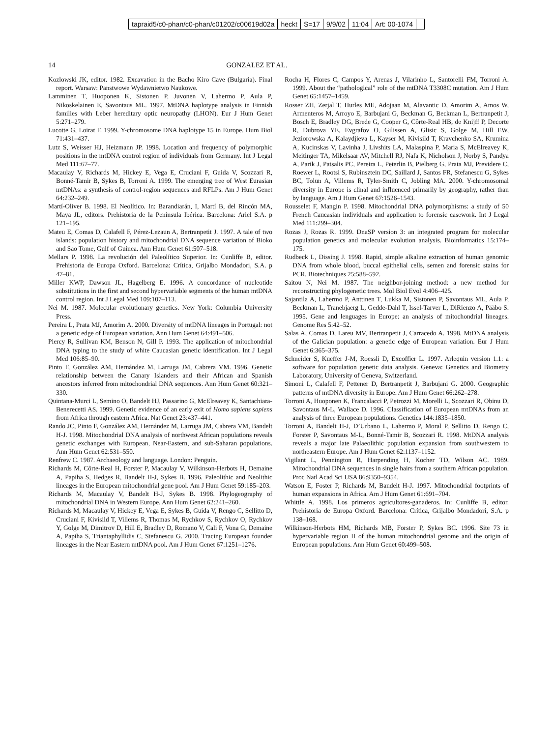| tapraid5/c0-phan/c0-phan/c01202/c00619d02a | heckt | S=17 | 9/9/02 | 11:04 | Art: 00-1074 | |
14 GONZALEZ ET AL.
Kozlowski JK, editor. 1982. Excavation in the Bacho Kiro Cave (Bulgaria). Final report. Warsaw: Panstwowe Wydawnietwo Naukowe.
Lamminen T, Huoponen K, Sistonen P, Juvonen V, Lahermo P, Aula P, Nikoskelainen E, Savontaus ML. 1997. MtDNA haplotype analysis in Finnish families with Leber hereditary optic neuropathy (LHON). Eur J Hum Genet 5:271–279.
Lucotte G, Loirat F. 1999. Y-chromosome DNA haplotype 15 in Europe. Hum Biol 71:431–437.
Lutz S, Weisser HJ, Heizmann JP. 1998. Location and frequency of polymorphic positions in the mtDNA control region of individuals from Germany. Int J Legal Med 111:67–77.
Macaulay V, Richards M, Hickey E, Vega E, Cruciani F, Guida V, Scozzari R, Bonné-Tamir B, Sykes B, Torroni A. 1999. The emerging tree of West Eurasian mtDNAs: a synthesis of control-region sequences and RFLPs. Am J Hum Genet 64:232–249.
Martí-Oliver B. 1998. El Neolítico. In: Barandiarán, I, Martí B, del Rincón MA, Maya JL, editors. Prehistoria de la Península Ibérica. Barcelona: Ariel S.A. p 121–195.
Mateu E, Comas D, Calafell F, Pérez-Lezaun A, Bertranpetit J. 1997. A tale of two islands: population history and mitochondrial DNA sequence variation of Bioko and Sao Tome, Gulf of Guinea. Ann Hum Genet 61:507–518.
Mellars P. 1998. La revolución del Paleolítico Superior. In: Cunliffe B, editor. Prehistoria de Europa Oxford. Barcelona: Crítica, Grijalbo Mondadori, S.A. p 47–81.
Miller KWP, Dawson JL, Hagelberg E. 1996. A concordance of nucleotide substitutions in the first and second hypervariable segments of the human mtDNA control region. Int J Legal Med 109:107–113.
Nei M. 1987. Molecular evolutionary genetics. New York: Columbia University Press.
Pereira L, Prata MJ, Amorim A. 2000. Diversity of mtDNA lineages in Portugal: not a genetic edge of European variation. Ann Hum Genet 64:491–506.
Piercy R, Sullivan KM, Benson N, Gill P. 1993. The application of mitochondrial DNA typing to the study of white Caucasian genetic identification. Int J Legal Med 106:85–90.
Pinto F, González AM, Hernández M, Larruga JM, Cabrera VM. 1996. Genetic relationship between the Canary Islanders and their African and Spanish ancestors inferred from mitochondrial DNA sequences. Ann Hum Genet 60:321–330.
Quintana-Murci L, Semino O, Bandelt HJ, Passarino G, McElreavey K, Santachiara-Benerecetti AS. 1999. Genetic evidence of an early exit of Homo sapiens sapiens from Africa through eastern Africa. Nat Genet 23:437–441.
Rando JC, Pinto F, González AM, Hernández M, Larruga JM, Cabrera VM, Bandelt H-J. 1998. Mitochondrial DNA analysis of northwest African populations reveals genetic exchanges with European, Near-Eastern, and sub-Saharan populations. Ann Hum Genet 62:531–550.
Renfrew C. 1987. Archaeology and language. London: Penguin.
Richards M, Côrte-Real H, Forster P, Macaulay V, Wilkinson-Herbots H, Demaine A, Papiha S, Hedges R, Bandelt H-J, Sykes B. 1996. Paleolithic and Neolithic lineages in the European mitochondrial gene pool. Am J Hum Genet 59:185–203.
Richards M, Macaulay V, Bandelt H-J, Sykes B. 1998. Phylogeography of mitochondrial DNA in Western Europe. Ann Hum Genet 62:241–260.
Richards M, Macaulay V, Hickey E, Vega E, Sykes B, Guida V, Rengo C, Sellitto D, Cruciani F, Kivisild T, Villems R, Thomas M, Rychkov S, Rychkov O, Rychkov Y, Golge M, Dimitrov D, Hill E, Bradley D, Romano V, Cali F, Vona G, Demaine A, Papiha S, Triantaphyllidis C, Stefanescu G. 2000. Tracing European founder lineages in the Near Eastern mtDNA pool. Am J Hum Genet 67:1251–1276.
Rocha H, Flores C, Campos Y, Arenas J, Vilarinho L, Santorelli FM, Torroni A. 1999. About the “pathological” role of the mtDNA T3308C mutation. Am J Hum Genet 65:1457–1459.
Rosser ZH, Zerjal T, Hurles ME, Adojaan M, Alavantic D, Amorim A, Amos W, Armenteros M, Arroyo E, Barbujani G, Beckman G, Beckman L, Bertranpetit J, Bosch E, Bradley DG, Brede G, Cooper G, Côrte-Real HB, de Knijff P, Decorte R, Dubrova YE, Evgrafov O, Gilissen A, Glisic S, Golge M, Hill EW, Jeziorowska A, Kalaydjieva L, Kayser M, Kivisild T, Kravchenko SA, Krumina A, Kucinskas V, Lavinha J, Livshits LA, Malaspina P, Maria S, McElreavey K, Meitinger TA, Mikelsaar AV, Mitchell RJ, Nafa K, Nicholson J, Norby S, Pandya A, Parik J, Patsalis PC, Pereira L, Peterlin B, Pielberg G, Prata MJ, Previdere C, Roewer L, Rootsi S, Rubinsztein DC, Saillard J, Santos FR, Stefanescu G, Sykes BC, Tolun A, Villems R, Tyler-Smith C, Jobling MA. 2000. Y-chromosomal diversity in Europe is clinal and influenced primarily by geography, rather than by language. Am J Hum Genet 67:1526–1543.
Rousselet F, Mangin P. 1998. Mitochondrial DNA polymorphisms: a study of 50 French Caucasian individuals and application to forensic casework. Int J Legal Med 111:299–304.
Rozas J, Rozas R. 1999. DnaSP version 3: an integrated program for molecular population genetics and molecular evolution analysis. Bioinformatics 15:174–175.
Rudbeck L, Dissing J. 1998. Rapid, simple alkaline extraction of human genomic DNA from whole blood, buccal epithelial cells, semen and forensic stains for PCR. Biotechniques 25:588–592.
Saitou N, Nei M. 1987. The neighbor-joining method: a new method for reconstructing phylogenetic trees. Mol Biol Evol 4:406–425.
Sajantila A, Lahermo P, Anttinen T, Lukka M, Sistonen P, Savontaus ML, Aula P, Beckman L, Tranebjaerg L, Gedde-Dahl T, Issel-Tarver L, DiRienzo A, Pääbo S. 1995. Gene and lenguages in Europe: an analysis of mitochondrial lineages. Genome Res 5:42–52.
Salas A, Comas D, Lareu MV, Bertranpetit J, Carracedo A. 1998. MtDNA analysis of the Galician population: a genetic edge of European variation. Eur J Hum Genet 6:365–375.
Schneider S, Kueffer J-M, Roessli D, Excoffier L. 1997. Arlequin version 1.1: a software for population genetic data analysis. Geneva: Genetics and Biometry Laboratory, University of Geneva, Switzerland.
Simoni L, Calafell F, Pettener D, Bertranpetit J, Barbujani G. 2000. Geographic patterns of mtDNA diversity in Europe. Am J Hum Genet 66:262–278.
Torroni A, Huoponen K, Francalacci P, Petrozzi M, Morelli L, Scozzari R, Obinu D, Savontaus M-L, Wallace D. 1996. Classification of European mtDNAs from an analysis of three European populations. Genetics 144:1835–1850.
Torroni A, Bandelt H-J, D’Urbano L, Lahermo P, Moral P, Sellitto D, Rengo C, Forster P, Savontaus M-L, Bonné-Tamir B, Scozzari R. 1998. MtDNA analysis reveals a major late Palaeolithic population expansion from southwestern to northeastern Europe. Am J Hum Genet 62:1137–1152.
Vigilant L, Pennington R, Harpending H, Kocher TD, Wilson AC. 1989. Mitochondrial DNA sequences in single hairs from a southern African population. Proc Natl Acad Sci USA 86:9350–9354.
Watson E, Foster P, Richards M, Bandelt H-J. 1997. Mitochondrial footprints of human expansions in Africa. Am J Hum Genet 61:691–704.
Whittle A. 1998. Los primeros agricultores-ganaderos. In: Cunliffe B, editor. Prehistoria de Europa Oxford. Barcelona: Crítica, Grijalbo Mondadori, S.A. p 138–168.
Wilkinson-Herbots HM, Richards MB, Forster P, Sykes BC. 1996. Site 73 in hypervariable region II of the human mitochondrial genome and the origin of European populations. Ann Hum Genet 60:499–508.